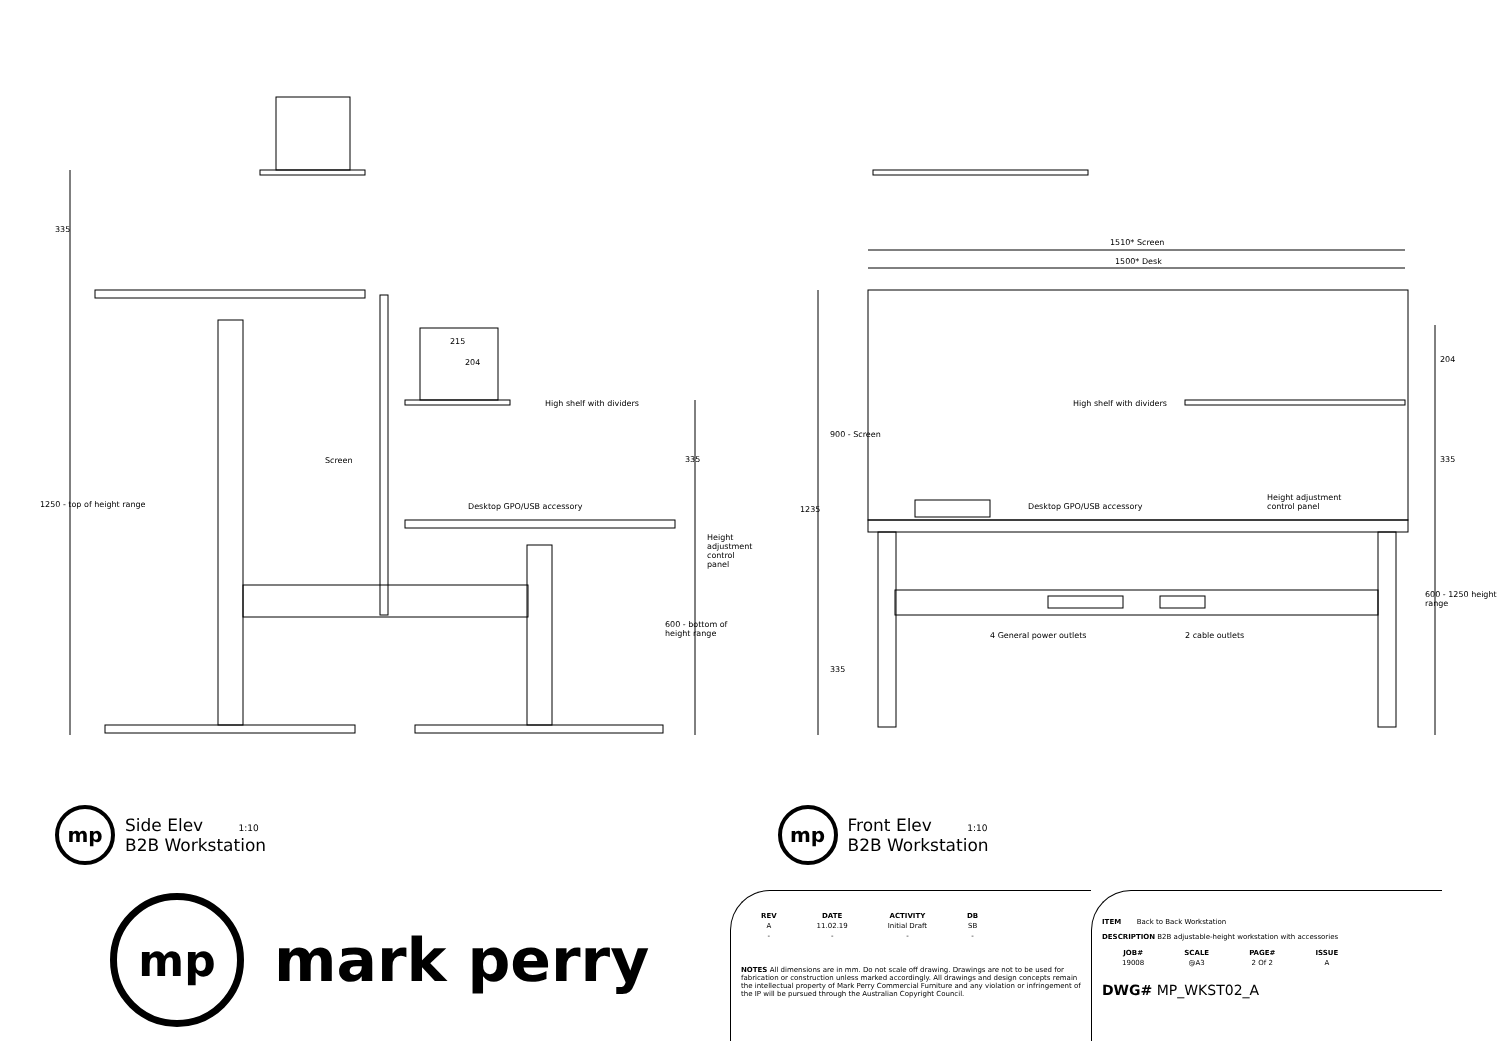335
1250 - top of height range
Screen
215
204
High shelf with dividers
Desktop GPO/USB accessory
335
Height adjustment
control panel
600 - bottom of height range
1510* Screen
1500* Desk
900 - Screen
1235
High shelf with dividers
Desktop GPO/USB accessory
Height adjustment
control panel
4 General power outlets 2 cable outlets
335
204
335
600 - 1250 height range
mp
Side Elev 1:10
B2B Workstation
mp
Front Elev 1:10
B2B Workstation
mp
mark perry
| REV | DATE | ACTIVITY | DB |
| --- | --- | --- | --- |
| A | 11.02.19 | Initial Draft | SB |
| - | - | - | - |
NOTES All dimensions are in mm. Do not scale off drawing. Drawings are not to be used for fabrication or construction unless marked accordingly. All drawings and design concepts remain the intellectual property of Mark Perry Commercial Furniture and any violation or infringement of the IP will be pursued through the Australian Copyright Council.
ITEM Back to Back Workstation
DESCRIPTION B2B adjustable-height workstation with accessories
| JOB# | SCALE | PAGE# | ISSUE |
| --- | --- | --- | --- |
| 19008 | @A3 | 2 Of 2 | A |
DWG# MP_WKST02_A